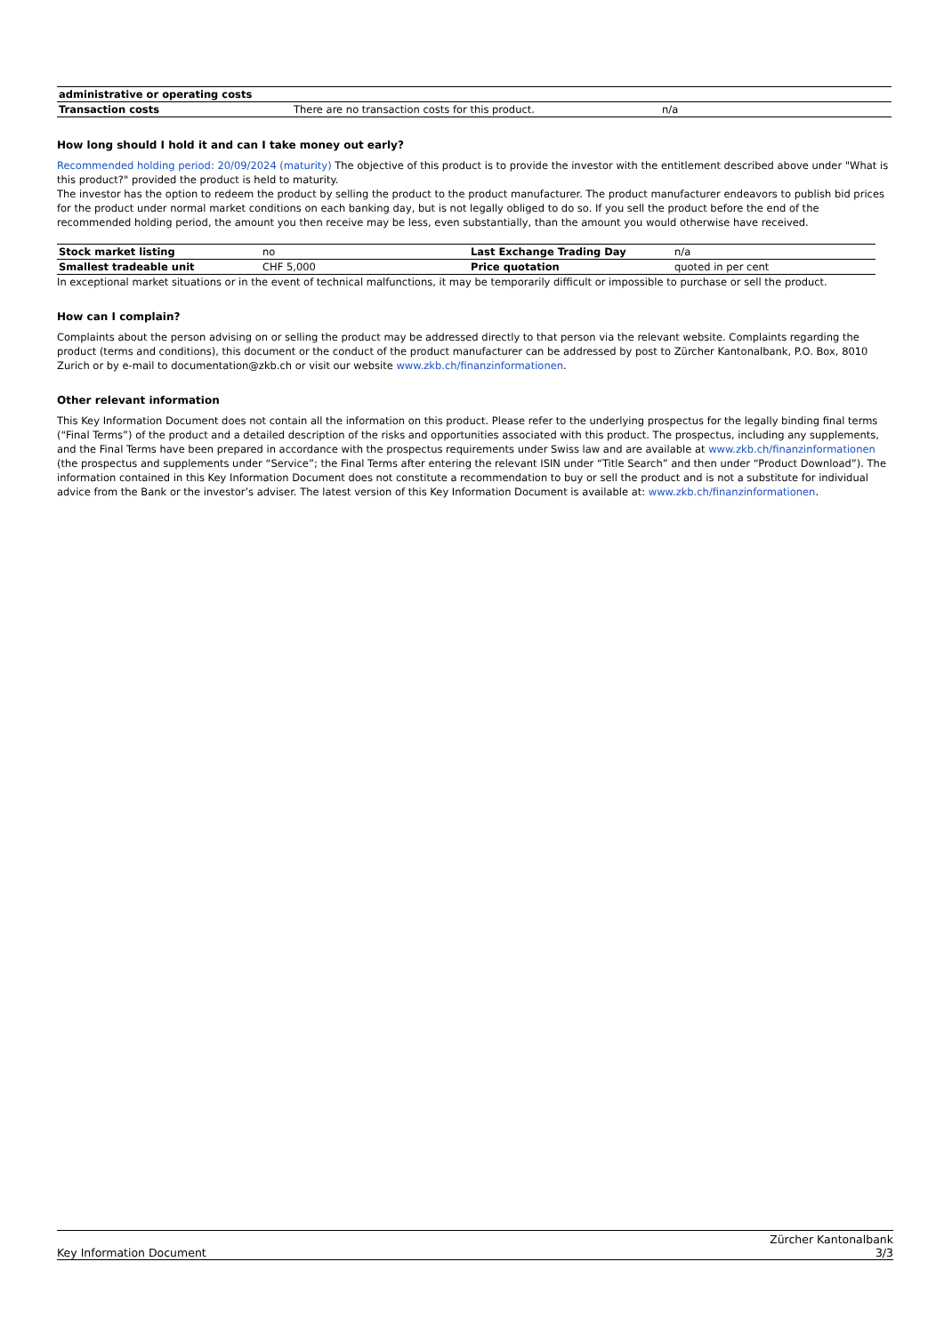| administrative or operating costs | | |
| Transaction costs | There are no transaction costs for this product. | n/a |
How long should I hold it and can I take money out early?
Recommended holding period: 20/09/2024 (maturity) The objective of this product is to provide the investor with the entitlement described above under "What is this product?" provided the product is held to maturity.
The investor has the option to redeem the product by selling the product to the product manufacturer. The product manufacturer endeavors to publish bid prices for the product under normal market conditions on each banking day, but is not legally obliged to do so. If you sell the product before the end of the recommended holding period, the amount you then receive may be less, even substantially, than the amount you would otherwise have received.
| Stock market listing | no | Last Exchange Trading Day | n/a |
| Smallest tradeable unit | CHF 5,000 | Price quotation | quoted in per cent |
In exceptional market situations or in the event of technical malfunctions, it may be temporarily difficult or impossible to purchase or sell the product.
How can I complain?
Complaints about the person advising on or selling the product may be addressed directly to that person via the relevant website. Complaints regarding the product (terms and conditions), this document or the conduct of the product manufacturer can be addressed by post to Zürcher Kantonalbank, P.O. Box, 8010 Zurich or by e-mail to documentation@zkb.ch or visit our website www.zkb.ch/finanzinformationen.
Other relevant information
This Key Information Document does not contain all the information on this product. Please refer to the underlying prospectus for the legally binding final terms (“Final Terms”) of the product and a detailed description of the risks and opportunities associated with this product. The prospectus, including any supplements, and the Final Terms have been prepared in accordance with the prospectus requirements under Swiss law and are available at www.zkb.ch/finanzinformationen (the prospectus and supplements under “Service”; the Final Terms after entering the relevant ISIN under “Title Search” and then under “Product Download”). The information contained in this Key Information Document does not constitute a recommendation to buy or sell the product and is not a substitute for individual advice from the Bank or the investor’s adviser. The latest version of this Key Information Document is available at: www.zkb.ch/finanzinformationen.
Key Information Document Zürcher Kantonalbank
3/3